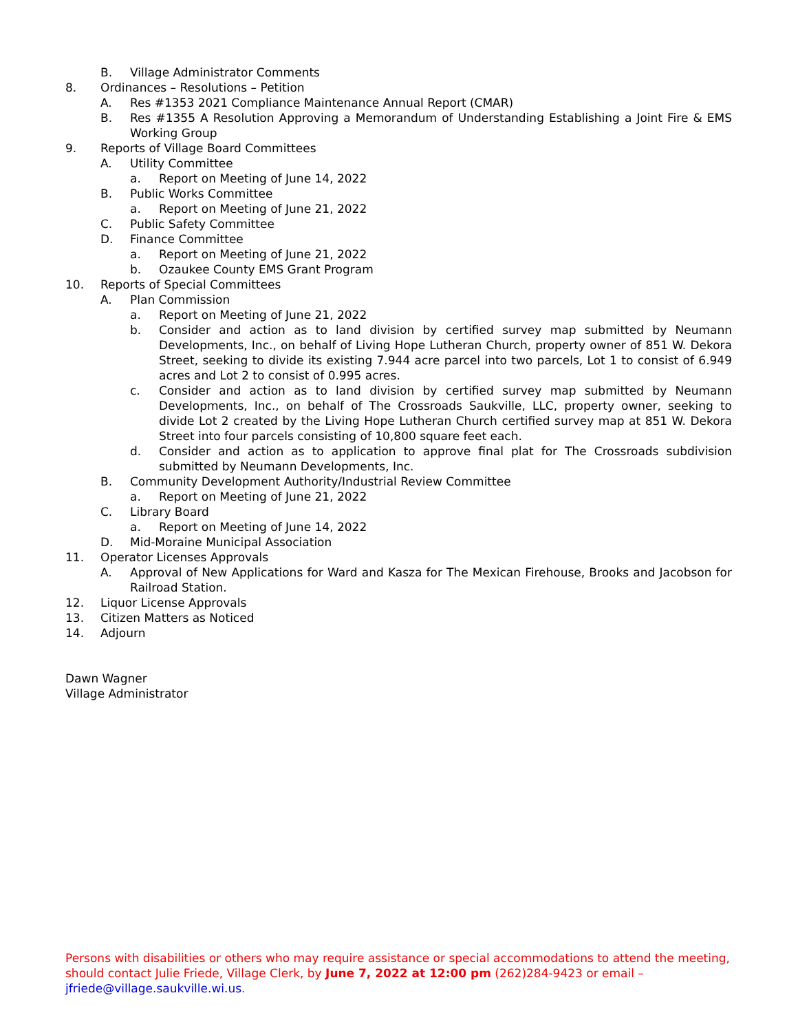B. Village Administrator Comments
8. Ordinances – Resolutions – Petition
A. Res #1353 2021 Compliance Maintenance Annual Report (CMAR)
B. Res #1355 A Resolution Approving a Memorandum of Understanding Establishing a Joint Fire & EMS Working Group
9. Reports of Village Board Committees
A. Utility Committee
a. Report on Meeting of June 14, 2022
B. Public Works Committee
a. Report on Meeting of June 21, 2022
C. Public Safety Committee
D. Finance Committee
a. Report on Meeting of June 21, 2022
b. Ozaukee County EMS Grant Program
10. Reports of Special Committees
A. Plan Commission
a. Report on Meeting of June 21, 2022
b. Consider and action as to land division by certified survey map submitted by Neumann Developments, Inc., on behalf of Living Hope Lutheran Church, property owner of 851 W. Dekora Street, seeking to divide its existing 7.944 acre parcel into two parcels, Lot 1 to consist of 6.949 acres and Lot 2 to consist of 0.995 acres.
c. Consider and action as to land division by certified survey map submitted by Neumann Developments, Inc., on behalf of The Crossroads Saukville, LLC, property owner, seeking to divide Lot 2 created by the Living Hope Lutheran Church certified survey map at 851 W. Dekora Street into four parcels consisting of 10,800 square feet each.
d. Consider and action as to application to approve final plat for The Crossroads subdivision submitted by Neumann Developments, Inc.
B. Community Development Authority/Industrial Review Committee
a. Report on Meeting of June 21, 2022
C. Library Board
a. Report on Meeting of June 14, 2022
D. Mid-Moraine Municipal Association
11. Operator Licenses Approvals
A. Approval of New Applications for Ward and Kasza for The Mexican Firehouse, Brooks and Jacobson for Railroad Station.
12. Liquor License Approvals
13. Citizen Matters as Noticed
14. Adjourn
Dawn Wagner
Village Administrator
Persons with disabilities or others who may require assistance or special accommodations to attend the meeting, should contact Julie Friede, Village Clerk, by June 7, 2022 at 12:00 pm (262)284-9423 or email – jfriede@village.saukville.wi.us.